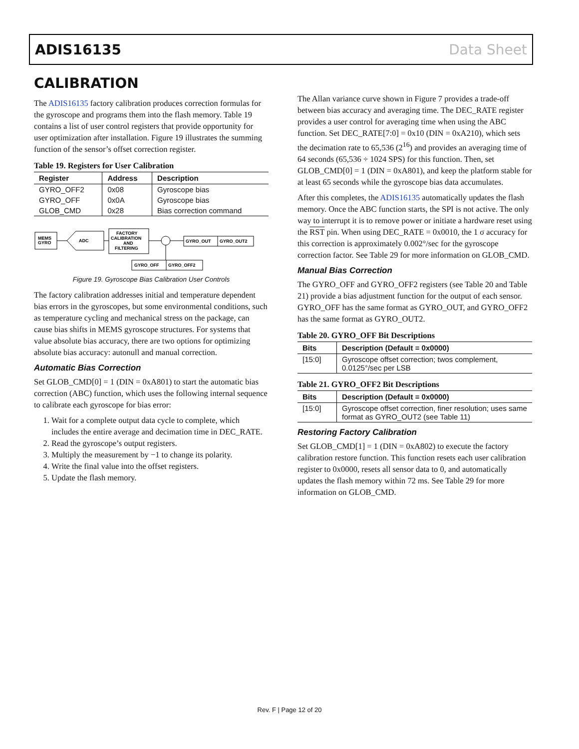ADIS16135 Data Sheet
CALIBRATION
The ADIS16135 factory calibration produces correction formulas for the gyroscope and programs them into the flash memory. Table 19 contains a list of user control registers that provide opportunity for user optimization after installation. Figure 19 illustrates the summing function of the sensor’s offset correction register.
Table 19. Registers for User Calibration
| Register | Address | Description |
| --- | --- | --- |
| GYRO_OFF2 | 0x08 | Gyroscope bias |
| GYRO_OFF | 0x0A | Gyroscope bias |
| GLOB_CMD | 0x28 | Bias correction command |
MEMS
GYRO
ADC
FACTORY
CALIBRATION
AND
FILTERING
GYRO_OUT
GYRO_OUT2
GYRO_OFF
GYRO_OFF2
Figure 19. Gyroscope Bias Calibration User Controls
The factory calibration addresses initial and temperature dependent bias errors in the gyroscopes, but some environmental conditions, such as temperature cycling and mechanical stress on the package, can cause bias shifts in MEMS gyroscope structures. For systems that value absolute bias accuracy, there are two options for optimizing absolute bias accuracy: autonull and manual correction.
Automatic Bias Correction
Set GLOB_CMD[0] = 1 (DIN = 0xA801) to start the automatic bias correction (ABC) function, which uses the following internal sequence to calibrate each gyroscope for bias error:
1. Wait for a complete output data cycle to complete, which includes the entire average and decimation time in DEC_RATE.
2. Read the gyroscope’s output registers.
3. Multiply the measurement by −1 to change its polarity.
4. Write the final value into the offset registers.
5. Update the flash memory.
The Allan variance curve shown in Figure 7 provides a trade-off between bias accuracy and averaging time. The DEC_RATE register provides a user control for averaging time when using the ABC function. Set DEC_RATE[7:0] = 0x10 (DIN = 0xA210), which sets the decimation rate to 65,536 (2<sup>16</sup>) and provides an averaging time of 64 seconds (65,536 ÷ 1024 SPS) for this function. Then, set GLOB_CMD[0] = 1 (DIN = 0xA801), and keep the platform stable for at least 65 seconds while the gyroscope bias data accumulates.
After this completes, the ADIS16135 automatically updates the flash memory. Once the ABC function starts, the SPI is not active. The only way to interrupt it is to remove power or initiate a hardware reset using the RST pin. When using DEC_RATE = 0x0010, the 1 σ accuracy for this correction is approximately 0.002°/sec for the gyroscope correction factor. See Table 29 for more information on GLOB_CMD.
Manual Bias Correction
The GYRO_OFF and GYRO_OFF2 registers (see Table 20 and Table 21) provide a bias adjustment function for the output of each sensor. GYRO_OFF has the same format as GYRO_OUT, and GYRO_OFF2 has the same format as GYRO_OUT2.
Table 20. GYRO_OFF Bit Descriptions
| Bits | Description (Default = 0x0000) |
| --- | --- |
| [15:0] | Gyroscope offset correction; twos complement, 0.0125°/sec per LSB |
Table 21. GYRO_OFF2 Bit Descriptions
| Bits | Description (Default = 0x0000) |
| --- | --- |
| [15:0] | Gyroscope offset correction, finer resolution; uses same format as GYRO_OUT2 (see Table 11) |
Restoring Factory Calibration
Set GLOB_CMD[1] = 1 (DIN = 0xA802) to execute the factory calibration restore function. This function resets each user calibration register to 0x0000, resets all sensor data to 0, and automatically updates the flash memory within 72 ms. See Table 29 for more information on GLOB_CMD.
Rev. F | Page 12 of 20